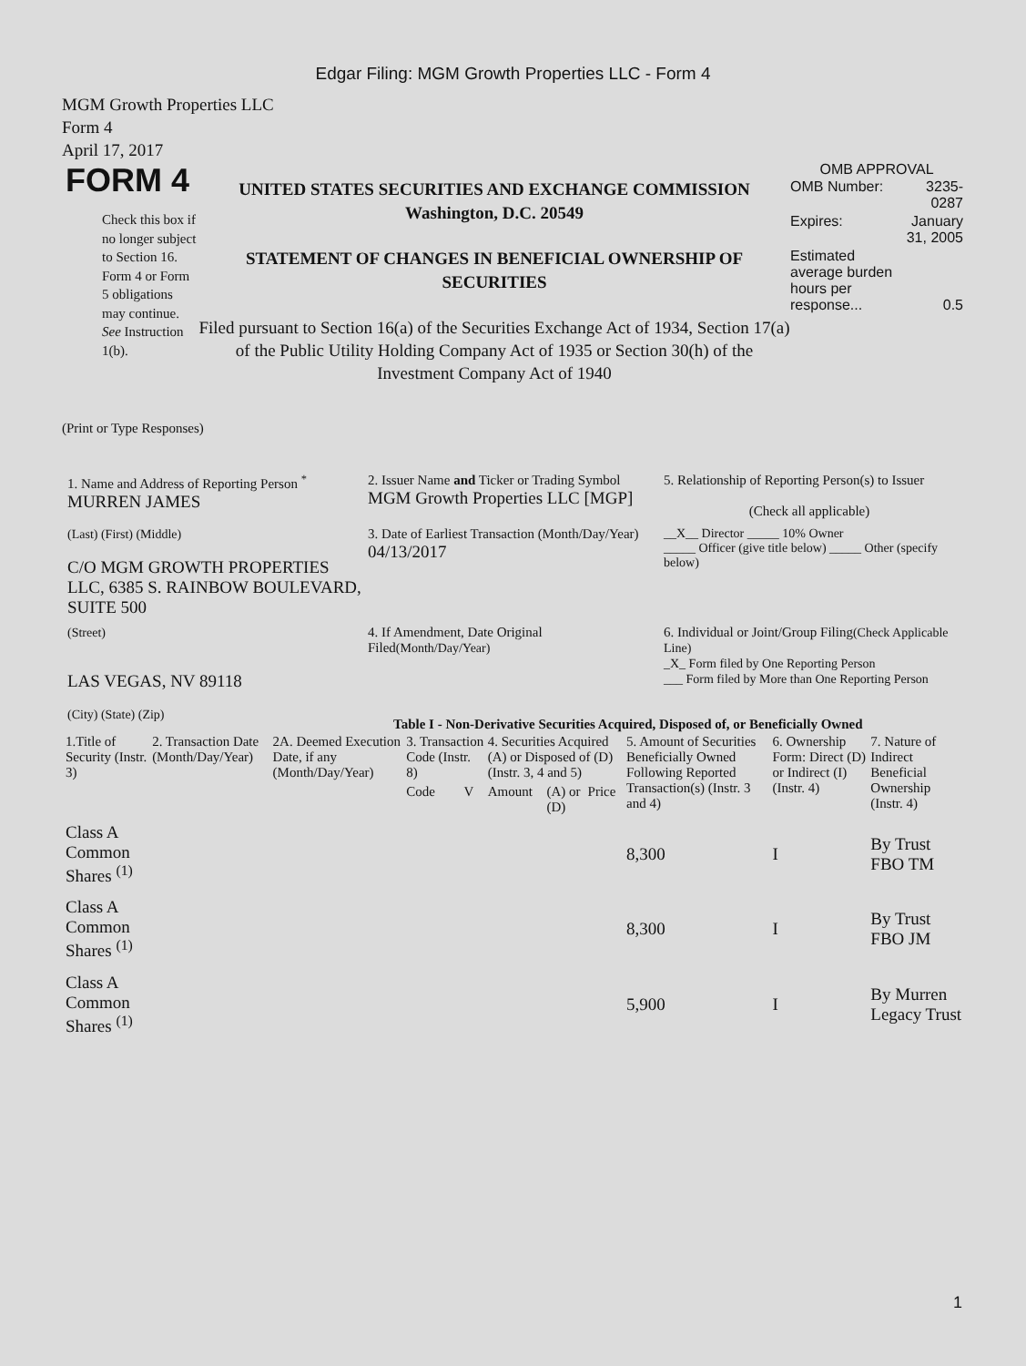Edgar Filing: MGM Growth Properties LLC - Form 4
MGM Growth Properties LLC
Form 4
April 17, 2017
FORM 4
Check this box if no longer subject to Section 16. Form 4 or Form 5 obligations may continue. See Instruction 1(b).
UNITED STATES SECURITIES AND EXCHANGE COMMISSION
Washington, D.C. 20549
STATEMENT OF CHANGES IN BENEFICIAL OWNERSHIP OF SECURITIES
Filed pursuant to Section 16(a) of the Securities Exchange Act of 1934, Section 17(a) of the Public Utility Holding Company Act of 1935 or Section 30(h) of the Investment Company Act of 1940
OMB APPROVAL
| OMB Number: | 3235-0287 |
| Expires: | January 31, 2005 |
| Estimated average burden hours per response... | 0.5 |
(Print or Type Responses)
1. Name and Address of Reporting Person <sup>*</sup>
MURREN JAMES
2. Issuer Name and Ticker or Trading Symbol
MGM Growth Properties LLC [MGP]
5. Relationship of Reporting Person(s) to Issuer
(Check all applicable)
(Last) (First) (Middle)
C/O MGM GROWTH PROPERTIES LLC, 6385 S. RAINBOW BOULEVARD, SUITE 500
3. Date of Earliest Transaction (Month/Day/Year)
04/13/2017
__X__ Director _____ 10% Owner
_____ Officer (give title below) _____ Other (specify below)
(Street)
LAS VEGAS, NV 89118
(City) (State) (Zip)
4. If Amendment, Date Original Filed(Month/Day/Year)
6. Individual or Joint/Group Filing(Check Applicable Line)
_X_ Form filed by One Reporting Person
___ Form filed by More than One Reporting Person
Table I - Non-Derivative Securities Acquired, Disposed of, or Beneficially Owned
| 1.Title of Security (Instr. 3) | 2. Transaction Date (Month/Day/Year) | 2A. Deemed Execution Date, if any (Month/Day/Year) | 3. Transaction Code (Instr. 8) | | 4. Securities Acquired (A) or Disposed of (D) (Instr. 3, 4 and 5) | | | 5. Amount of Securities Beneficially Owned Following Reported Transaction(s) (Instr. 3 and 4) | 6. Ownership Form: Direct (D) or Indirect (I) (Instr. 4) | 7. Nature of Indirect Beneficial Ownership (Instr. 4) |
| --- | --- | --- | --- | --- | --- | --- | --- | --- | --- | --- |
| | | | Code | V | Amount | (A) or (D) | Price | | | |
| Class A Common Shares <sup>(1)</sup> | | | | | | | | 8,300 | I | By Trust FBO TM |
| Class A Common Shares <sup>(1)</sup> | | | | | | | | 8,300 | I | By Trust FBO JM |
| Class A Common Shares <sup>(1)</sup> | | | | | | | | 5,900 | I | By Murren Legacy Trust |
1